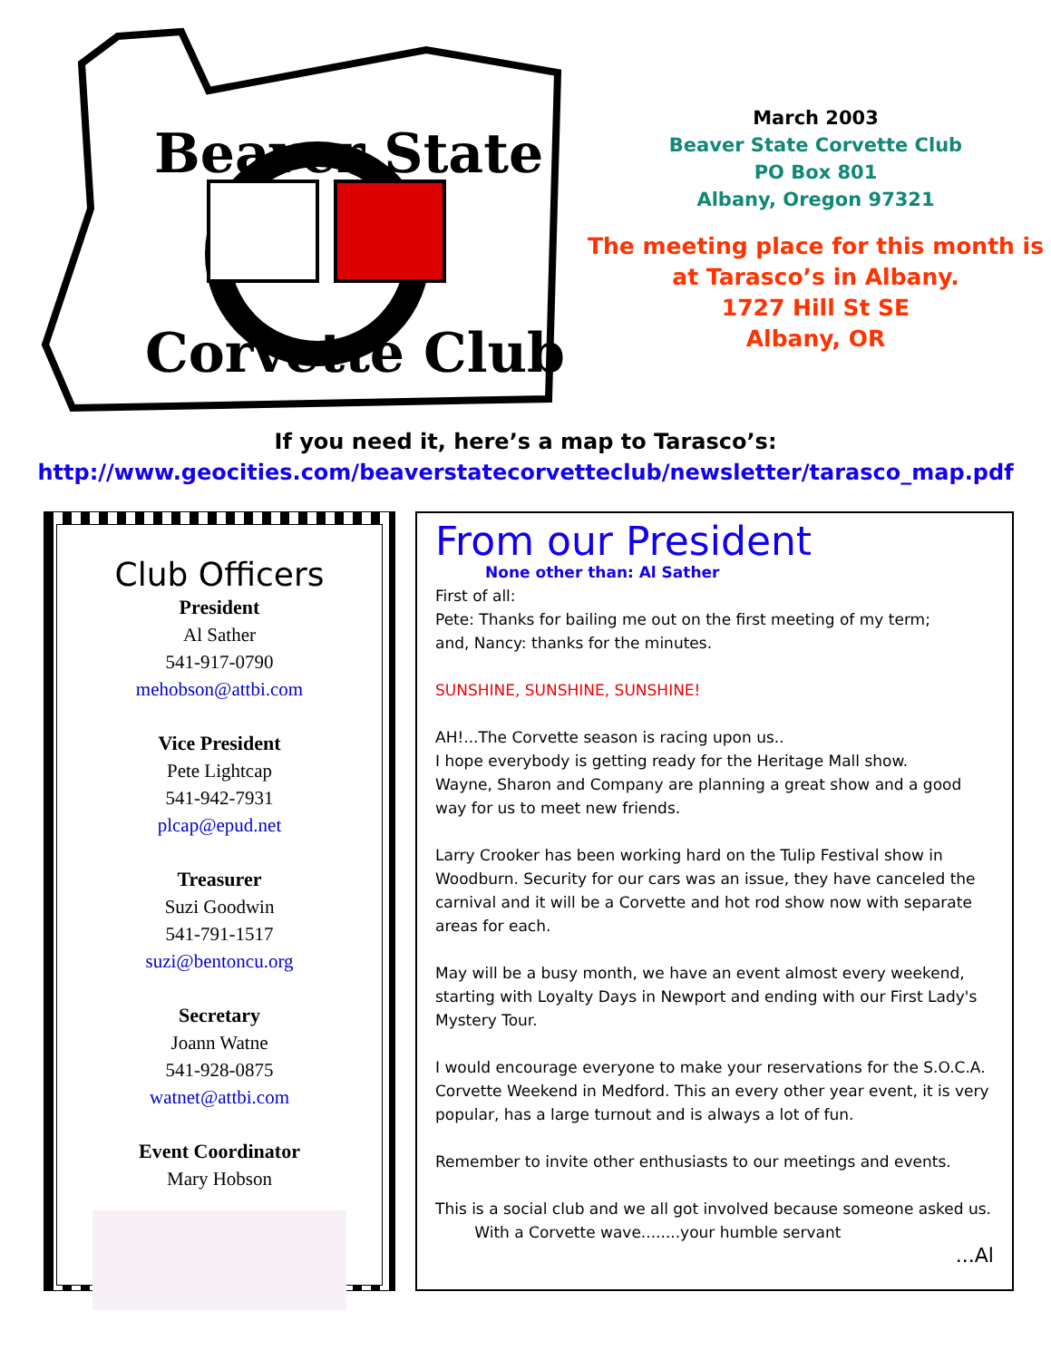Beaver State
Corvette Club
March 2003
Beaver State Corvette Club
PO Box 801
Albany, Oregon 97321
The meeting place for this month is
at Tarasco’s in Albany.
1727 Hill St SE
Albany, OR
If you need it, here’s a map to Tarasco’s:
http://www.geocities.com/beaverstatecorvetteclub/newsletter/tarasco_map.pdf
Club Officers
President
Al Sather
541-917-0790
mehobson@attbi.com
Vice President
Pete Lightcap
541-942-7931
plcap@epud.net
Treasurer
Suzi Goodwin
541-791-1517
suzi@bentoncu.org
Secretary
Joann Watne
541-928-0875
watnet@attbi.com
Event Coordinator
Mary Hobson
From our President
None other than: Al Sather
First of all:
Pete: Thanks for bailing me out on the first meeting of my term;
and, Nancy: thanks for the minutes.
SUNSHINE, SUNSHINE, SUNSHINE!
AH!...The Corvette season is racing upon us..
I hope everybody is getting ready for the Heritage Mall show.
Wayne, Sharon and Company are planning a great show and a good way for us to meet new friends.
Larry Crooker has been working hard on the Tulip Festival show in Woodburn. Security for our cars was an issue, they have canceled the carnival and it will be a Corvette and hot rod show now with separate areas for each.
May will be a busy month, we have an event almost every weekend, starting with Loyalty Days in Newport and ending with our First Lady's Mystery Tour.
I would encourage everyone to make your reservations for the S.O.C.A. Corvette Weekend in Medford. This an every other year event, it is very popular, has a large turnout and is always a lot of fun.
Remember to invite other enthusiasts to our meetings and events.
This is a social club and we all got involved because someone asked us.
With a Corvette wave........your humble servant
...Al